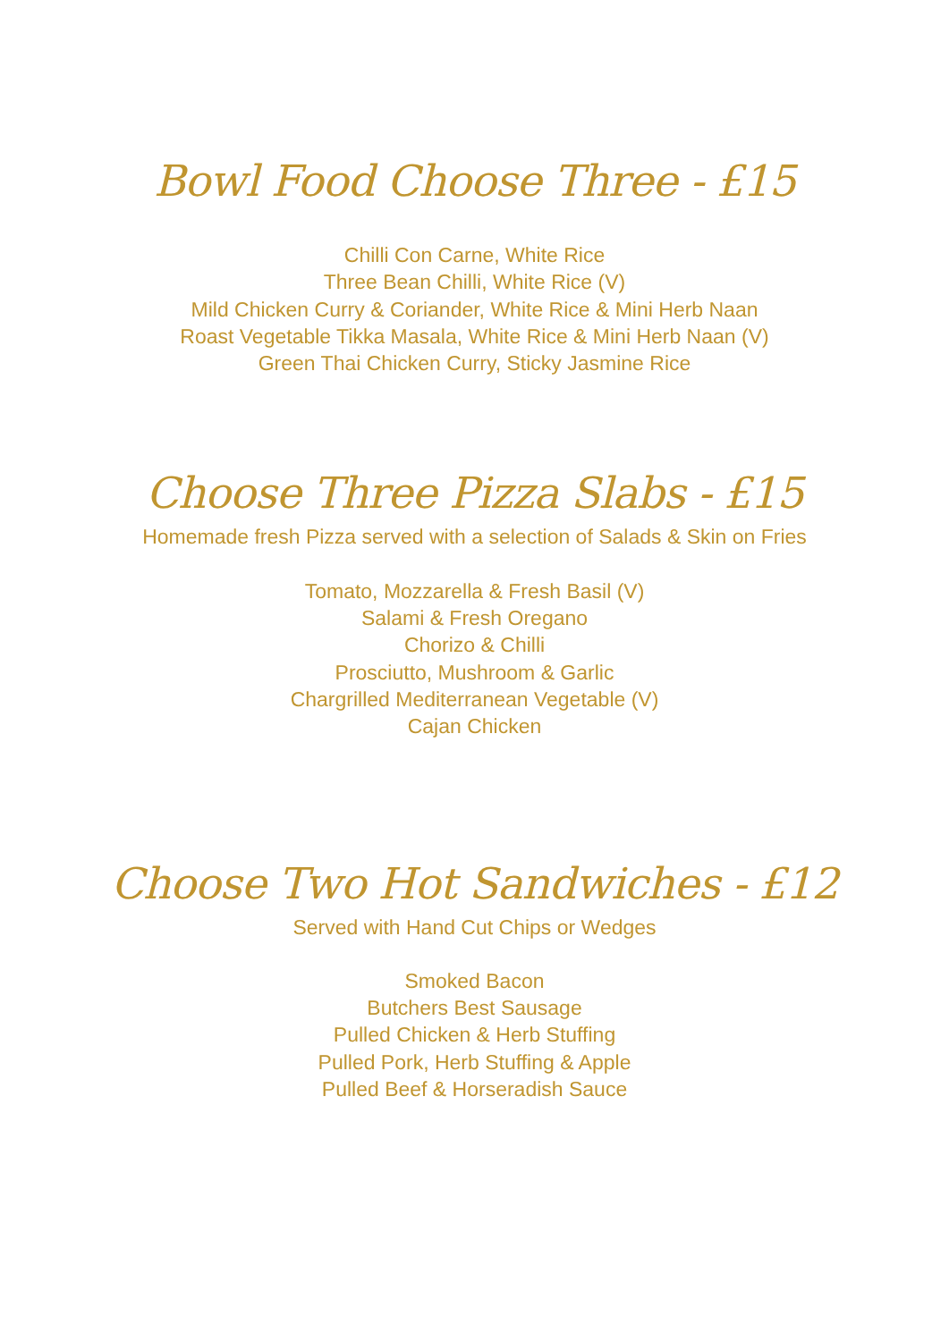Bowl Food Choose Three - £15
Chilli Con Carne, White Rice
Three Bean Chilli, White Rice (V)
Mild Chicken Curry & Coriander, White Rice & Mini Herb Naan
Roast Vegetable Tikka Masala, White Rice & Mini Herb Naan (V)
Green Thai Chicken Curry, Sticky Jasmine Rice
Choose Three Pizza Slabs - £15
Homemade fresh Pizza served with a selection of Salads & Skin on Fries
Tomato, Mozzarella & Fresh Basil (V)
Salami & Fresh Oregano
Chorizo & Chilli
Prosciutto, Mushroom & Garlic
Chargrilled Mediterranean Vegetable (V)
Cajan Chicken
Choose Two Hot Sandwiches - £12
Served with Hand Cut Chips or Wedges
Smoked Bacon
Butchers Best Sausage
Pulled Chicken & Herb Stuffing
Pulled Pork, Herb Stuffing & Apple
Pulled Beef & Horseradish Sauce